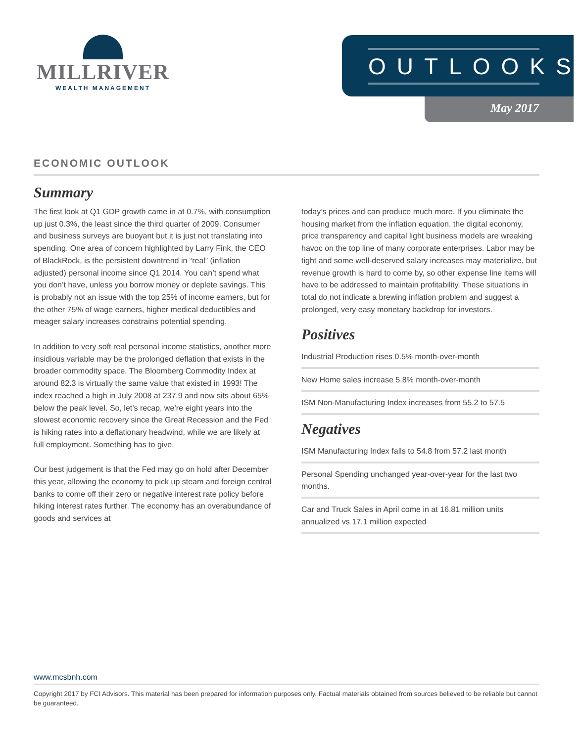MILLRIVER
WEALTH MANAGEMENT
OUTLOOKS
May 2017
ECONOMIC OUTLOOK
Summary
The first look at Q1 GDP growth came in at 0.7%, with consumption up just 0.3%, the least since the third quarter of 2009. Consumer and business surveys are buoyant but it is just not translating into spending. One area of concern highlighted by Larry Fink, the CEO of BlackRock, is the persistent downtrend in “real” (inflation adjusted) personal income since Q1 2014. You can’t spend what you don’t have, unless you borrow money or deplete savings. This is probably not an issue with the top 25% of income earners, but for the other 75% of wage earners, higher medical deductibles and meager salary increases constrains potential spending.
In addition to very soft real personal income statistics, another more insidious variable may be the prolonged deflation that exists in the broader commodity space. The Bloomberg Commodity Index at around 82.3 is virtually the same value that existed in 1993! The index reached a high in July 2008 at 237.9 and now sits about 65% below the peak level. So, let’s recap, we’re eight years into the slowest economic recovery since the Great Recession and the Fed is hiking rates into a deflationary headwind, while we are likely at full employment. Something has to give.
Our best judgement is that the Fed may go on hold after December this year, allowing the economy to pick up steam and foreign central banks to come off their zero or negative interest rate policy before hiking interest rates further. The economy has an overabundance of goods and services at
today’s prices and can produce much more. If you eliminate the housing market from the inflation equation, the digital economy, price transparency and capital light business models are wreaking havoc on the top line of many corporate enterprises. Labor may be tight and some well-deserved salary increases may materialize, but revenue growth is hard to come by, so other expense line items will have to be addressed to maintain profitability. These situations in total do not indicate a brewing inflation problem and suggest a prolonged, very easy monetary backdrop for investors.
Positives
Industrial Production rises 0.5% month-over-month
New Home sales increase 5.8% month-over-month
ISM Non-Manufacturing Index increases from 55.2 to 57.5
Negatives
ISM Manufacturing Index falls to 54.8 from 57.2 last month
Personal Spending unchanged year-over-year for the last two months.
Car and Truck Sales in April come in at 16.81 million units annualized vs 17.1 million expected
www.mcsbnh.com
Copyright 2017 by FCI Advisors. This material has been prepared for information purposes only. Factual materials obtained from sources believed to be reliable but cannot be guaranteed.